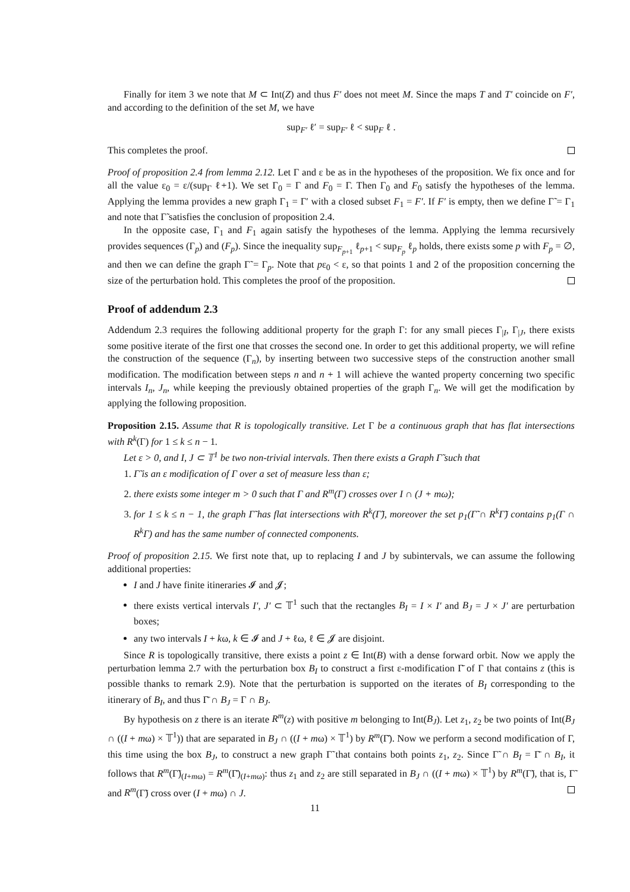Finally for item 3 we note that M ⊂ Int(Z) and thus F′ does not meet M. Since the maps T and T′ coincide on F′, and according to the definition of the set M, we have
sup<sub>F′</sub> ℓ′ = sup<sub>F′</sub> ℓ < sup<sub>F</sub> ℓ .
This completes the proof.
Proof of proposition 2.4 from lemma 2.12. Let Γ and ε be as in the hypotheses of the proposition. We fix once and for all the value ε<sub>0</sub> = ε/(sup<sub>Γ</sub> ℓ+1). We set Γ<sub>0</sub> = Γ and F<sub>0</sub> = Γ. Then Γ<sub>0</sub> and F<sub>0</sub> satisfy the hypotheses of the lemma. Applying the lemma provides a new graph Γ<sub>1</sub> = Γ′ with a closed subset F<sub>1</sub> = F′. If F′ is empty, then we define Γ̃ = Γ<sub>1</sub> and note that Γ̃ satisfies the conclusion of proposition 2.4.
In the opposite case, Γ<sub>1</sub> and F<sub>1</sub> again satisfy the hypotheses of the lemma. Applying the lemma recursively provides sequences (Γ<sub>p</sub>) and (F<sub>p</sub>). Since the inequality sup<sub>F<sub>p+1</sub></sub> ℓ<sub>p+1</sub> < sup<sub>F<sub>p</sub></sub> ℓ<sub>p</sub> holds, there exists some p with F<sub>p</sub> = ∅, and then we can define the graph Γ̃ = Γ<sub>p</sub>. Note that pε<sub>0</sub> < ε, so that points 1 and 2 of the proposition concerning the size of the perturbation hold. This completes the proof of the proposition.
Proof of addendum 2.3
Addendum 2.3 requires the following additional property for the graph Γ: for any small pieces Γ<sub>|I</sub>, Γ<sub>|J</sub>, there exists some positive iterate of the first one that crosses the second one. In order to get this additional property, we will refine the construction of the sequence (Γ<sub>n</sub>), by inserting between two successive steps of the construction another small modification. The modification between steps n and n + 1 will achieve the wanted property concerning two specific intervals I<sub>n</sub>, J<sub>n</sub>, while keeping the previously obtained properties of the graph Γ<sub>n</sub>. We will get the modification by applying the following proposition.
Proposition 2.15. Assume that R is topologically transitive. Let Γ be a continuous graph that has flat intersections with R<sup>k</sup>(Γ) for 1 ≤ k ≤ n − 1.
Let ε > 0, and I, J ⊂ 𝕋<sup>1</sup> be two non-trivial intervals. Then there exists a Graph Γ̃ such that
1. Γ̃ is an ε modification of Γ over a set of measure less than ε;
2. there exists some integer m > 0 such that Γ and R<sup>m</sup>(Γ) crosses over I ∩ (J + mω);
3. for 1 ≤ k ≤ n − 1, the graph Γ̃ has flat intersections with R<sup>k</sup>(Γ̃), moreover the set p<sub>1</sub>(Γ̃ ∩ R<sup>k</sup>Γ̃) contains p<sub>1</sub>(Γ ∩ R<sup>k</sup>Γ) and has the same number of connected components.
Proof of proposition 2.15. We first note that, up to replacing I and J by subintervals, we can assume the following additional properties:
I and J have finite itineraries 𝓘 and 𝓙;
there exists vertical intervals I′, J′ ⊂ 𝕋<sup>1</sup> such that the rectangles B<sub>I</sub> = I × I′ and B<sub>J</sub> = J × J′ are perturbation boxes;
any two intervals I + kω, k ∈ 𝓘 and J + ℓω, ℓ ∈ 𝓙 are disjoint.
Since R is topologically transitive, there exists a point z ∈ Int(B) with a dense forward orbit. Now we apply the perturbation lemma 2.7 with the perturbation box B<sub>I</sub> to construct a first ε-modification Γ̄ of Γ that contains z (this is possible thanks to remark 2.9). Note that the perturbation is supported on the iterates of B<sub>I</sub> corresponding to the itinerary of B<sub>I</sub>, and thus Γ̄ ∩ B<sub>J</sub> = Γ ∩ B<sub>J</sub>.
By hypothesis on z there is an iterate R<sup>m</sup>(z) with positive m belonging to Int(B<sub>J</sub>). Let z<sub>1</sub>, z<sub>2</sub> be two points of Int(B<sub>J</sub> ∩ ((I + mω) × 𝕋<sup>1</sup>)) that are separated in B<sub>J</sub> ∩ ((I + mω) × 𝕋<sup>1</sup>) by R<sup>m</sup>(Γ̄). Now we perform a second modification of Γ, this time using the box B<sub>J</sub>, to construct a new graph Γ̃ that contains both points z<sub>1</sub>, z<sub>2</sub>. Since Γ̃ ∩ B<sub>I</sub> = Γ̄ ∩ B<sub>I</sub>, it follows that R<sup>m</sup>(Γ̃)<sub>(I+mω)</sub> = R<sup>m</sup>(Γ̄)<sub>(I+mω)</sub>: thus z<sub>1</sub> and z<sub>2</sub> are still separated in B<sub>J</sub> ∩ ((I + mω) × 𝕋<sup>1</sup>) by R<sup>m</sup>(Γ̃), that is, Γ̃ and R<sup>m</sup>(Γ̃) cross over (I + mω) ∩ J.
11